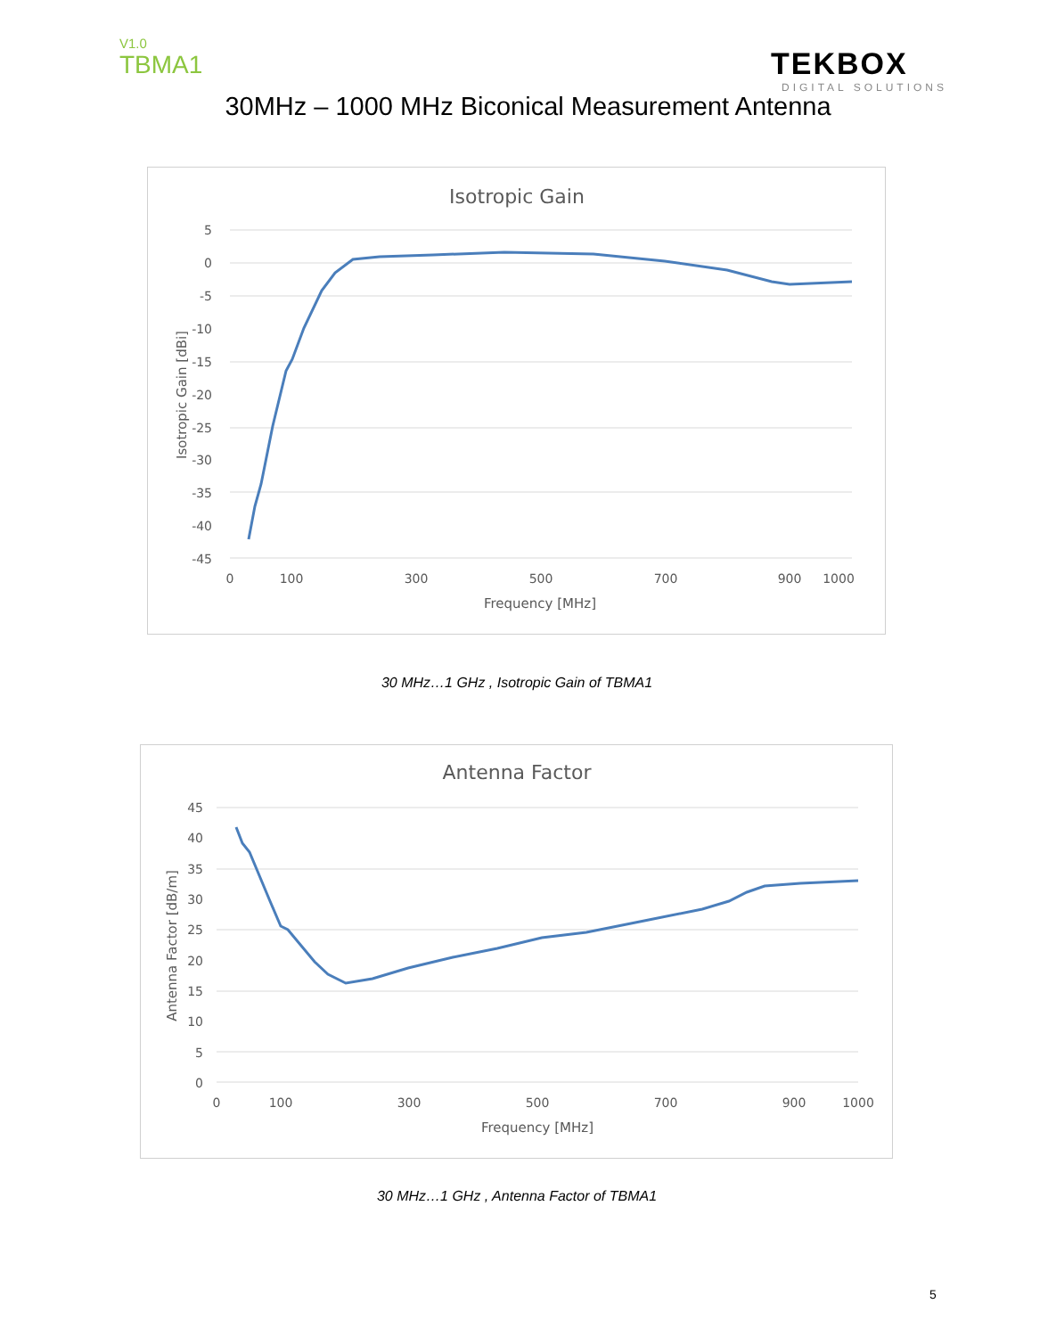V1.0
TBMA1
TEKBOX
DIGITAL SOLUTIONS
30MHz – 1000 MHz Biconical Measurement Antenna
Isotropic Gain
5
0
-5
-10
-15
-20
-25
-30
-35
-40
-45
0
100
300
500
700
900
1000
Frequency [MHz]
Isotropic Gain [dBi]
30 MHz…1 GHz , Isotropic Gain of TBMA1
Antenna Factor
45
40
35
30
25
20
15
10
5
0
0
100
300
500
700
900
1000
Frequency [MHz]
Antenna Factor [dB/m]
30 MHz…1 GHz , Antenna Factor of TBMA1
5